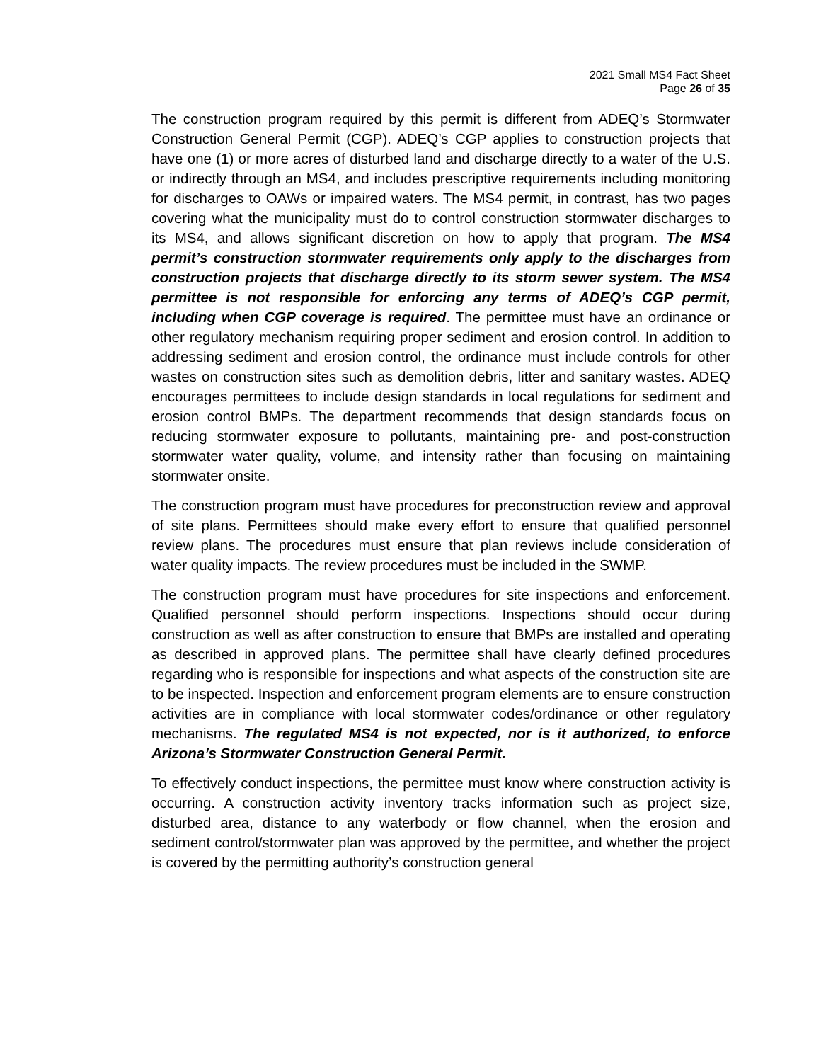2021 Small MS4 Fact Sheet
Page 26 of 35
The construction program required by this permit is different from ADEQ’s Stormwater Construction General Permit (CGP). ADEQ’s CGP applies to construction projects that have one (1) or more acres of disturbed land and discharge directly to a water of the U.S. or indirectly through an MS4, and includes prescriptive requirements including monitoring for discharges to OAWs or impaired waters. The MS4 permit, in contrast, has two pages covering what the municipality must do to control construction stormwater discharges to its MS4, and allows significant discretion on how to apply that program. The MS4 permit’s construction stormwater requirements only apply to the discharges from construction projects that discharge directly to its storm sewer system. The MS4 permittee is not responsible for enforcing any terms of ADEQ’s CGP permit, including when CGP coverage is required. The permittee must have an ordinance or other regulatory mechanism requiring proper sediment and erosion control. In addition to addressing sediment and erosion control, the ordinance must include controls for other wastes on construction sites such as demolition debris, litter and sanitary wastes. ADEQ encourages permittees to include design standards in local regulations for sediment and erosion control BMPs. The department recommends that design standards focus on reducing stormwater exposure to pollutants, maintaining pre- and post-construction stormwater water quality, volume, and intensity rather than focusing on maintaining stormwater onsite.
The construction program must have procedures for preconstruction review and approval of site plans. Permittees should make every effort to ensure that qualified personnel review plans. The procedures must ensure that plan reviews include consideration of water quality impacts. The review procedures must be included in the SWMP.
The construction program must have procedures for site inspections and enforcement. Qualified personnel should perform inspections. Inspections should occur during construction as well as after construction to ensure that BMPs are installed and operating as described in approved plans. The permittee shall have clearly defined procedures regarding who is responsible for inspections and what aspects of the construction site are to be inspected. Inspection and enforcement program elements are to ensure construction activities are in compliance with local stormwater codes/ordinance or other regulatory mechanisms. The regulated MS4 is not expected, nor is it authorized, to enforce Arizona’s Stormwater Construction General Permit.
To effectively conduct inspections, the permittee must know where construction activity is occurring. A construction activity inventory tracks information such as project size, disturbed area, distance to any waterbody or flow channel, when the erosion and sediment control/stormwater plan was approved by the permittee, and whether the project is covered by the permitting authority’s construction general